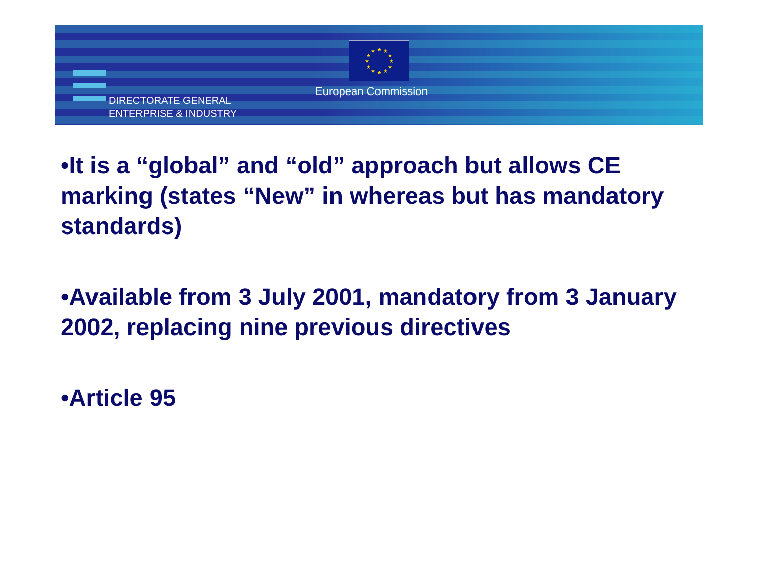★
★
★
★
★
★
★
★
★
★
★
★
DIRECTORATE GENERAL
ENTERPRISE & INDUSTRY
European Commission
•It is a “global” and “old” approach but allows CE marking (states “New” in whereas but has mandatory standards)
•Available from 3 July 2001, mandatory from 3 January 2002, replacing nine previous directives
•Article 95